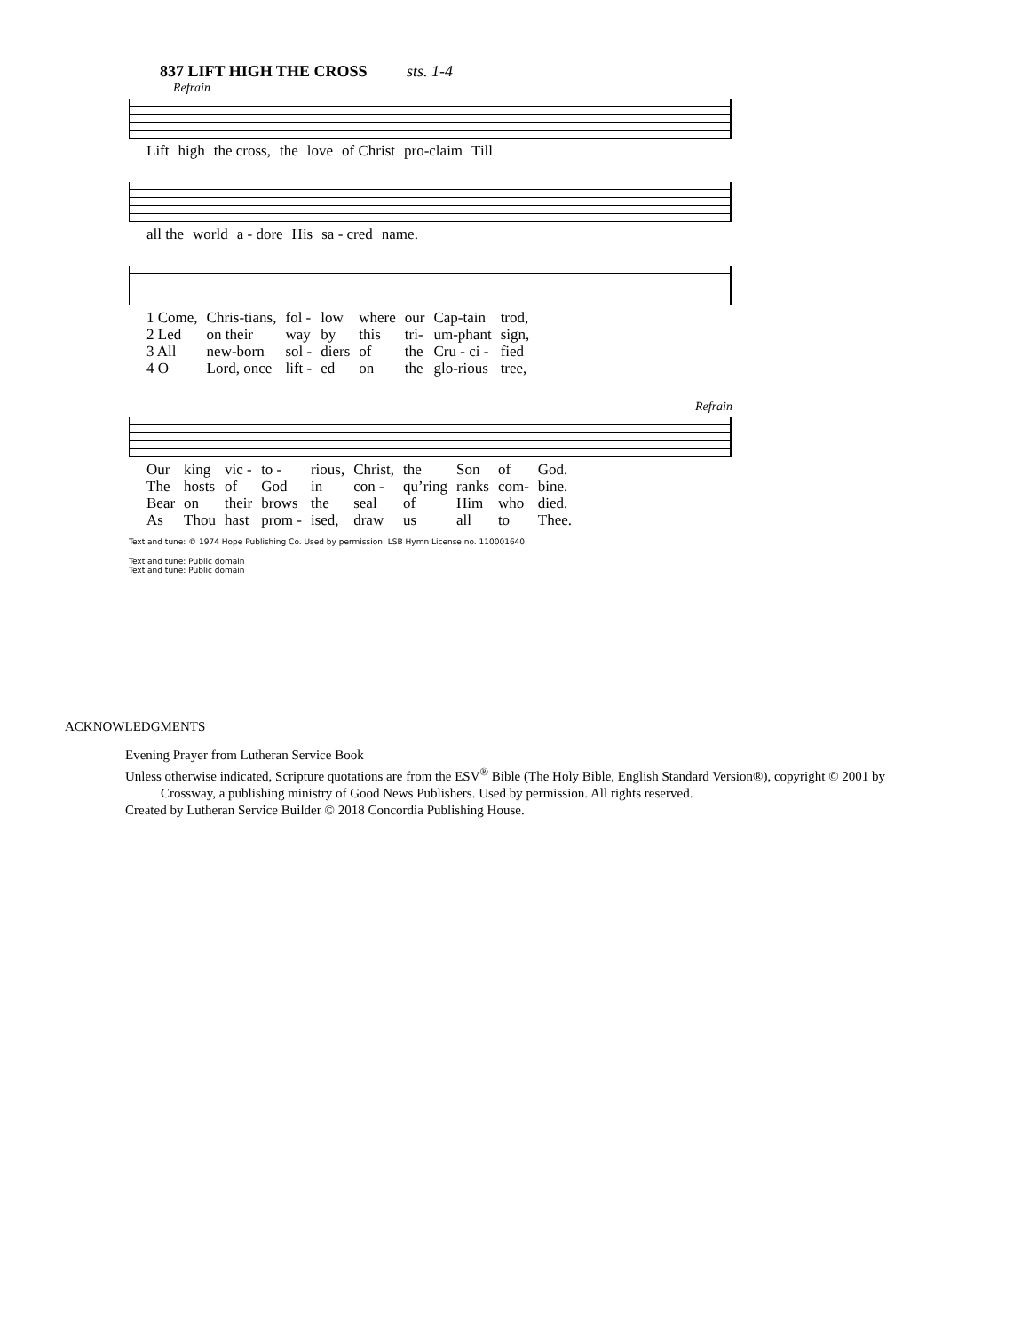837 LIFT HIGH THE CROSS sts. 1-4
Refrain
| Lift | high | the cross, | the | love | of Christ | pro-claim | Till |
| all the | world | a - dore | His | sa - cred | name. |
| 1 Come, | Chris-tians, | fol - | low | where | our | Cap-tain | trod, |
| 2 Led | on their | way | by | this | tri- | um-phant | sign, |
| 3 All | new-born | sol - | diers | of | the | Cru - ci - | fied |
| 4 O | Lord, once | lift - | ed | on | the | glo-rious | tree, |
Refrain
| Our | king | vic - | to - | rious, | Christ, | the | Son | of | God. |
| The | hosts | of | God | in | con - | qu’ring | ranks | com- | bine. |
| Bear | on | their | brows | the | seal | of | Him | who | died. |
| As | Thou | hast | prom - | ised, | draw | us | all | to | Thee. |
Text and tune: © 1974 Hope Publishing Co. Used by permission: LSB Hymn License no. 110001640
Text and tune: Public domain
Text and tune: Public domain
ACKNOWLEDGMENTS
Evening Prayer from Lutheran Service Book
Unless otherwise indicated, Scripture quotations are from the ESV<sup>®</sup> Bible (The Holy Bible, English Standard Version®), copyright © 2001 by
Crossway, a publishing ministry of Good News Publishers. Used by permission. All rights reserved.
Created by Lutheran Service Builder © 2018 Concordia Publishing House.